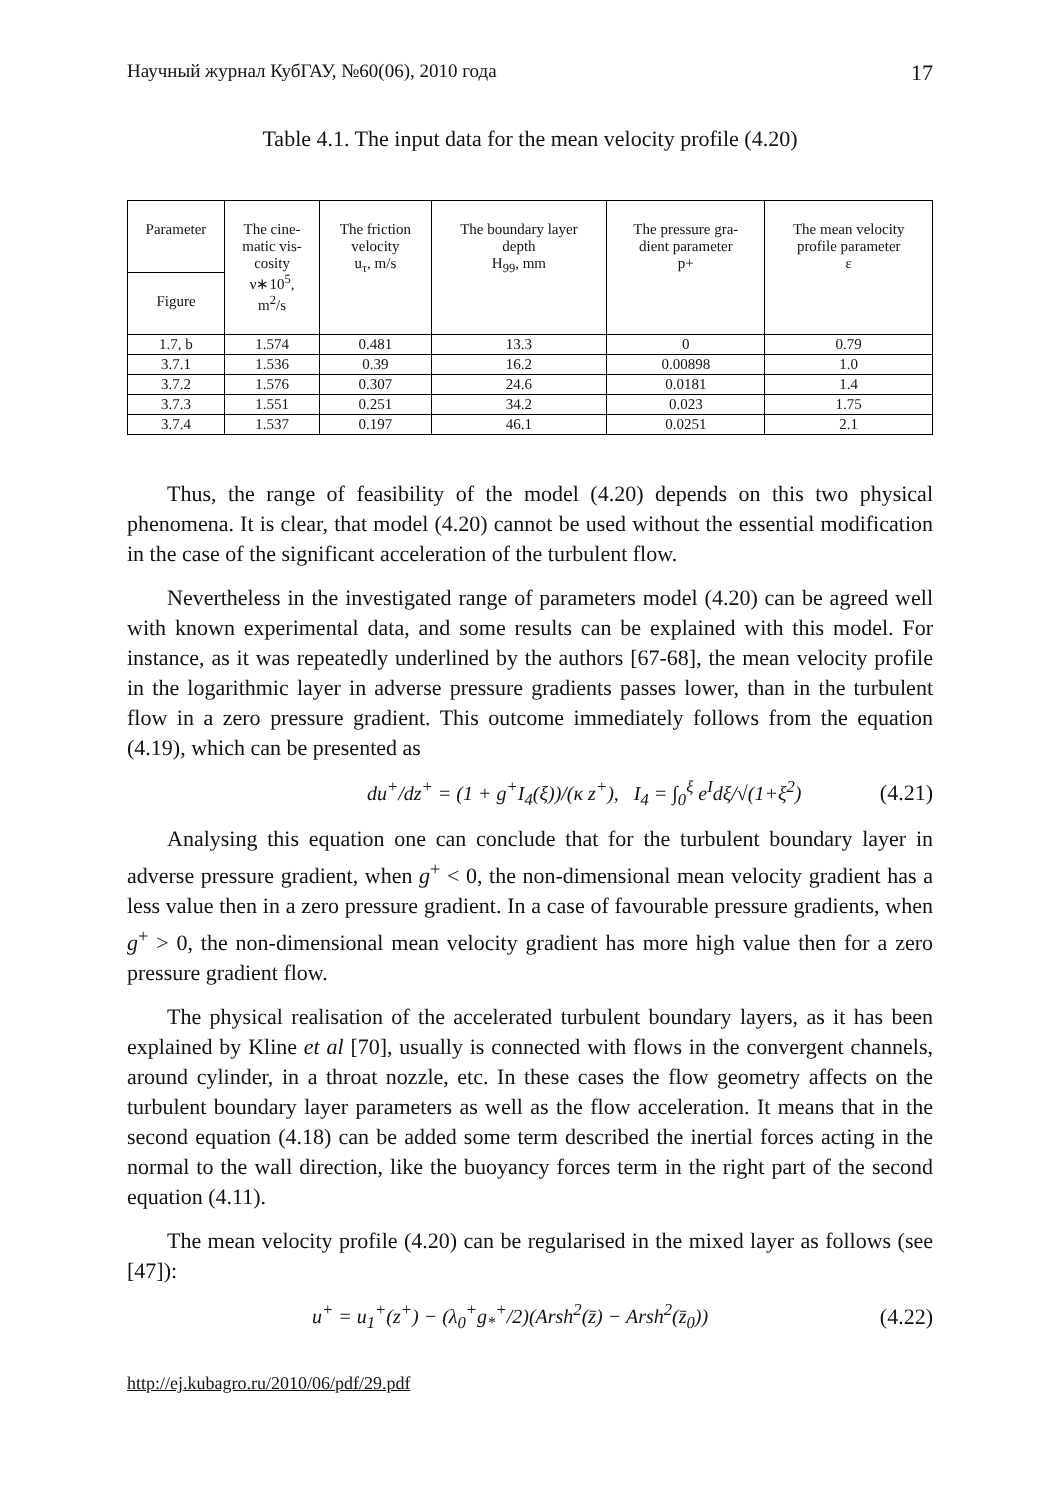Научный журнал КубГАУ, №60(06), 2010 года 17
Table 4.1. The input data for the mean velocity profile (4.20)
| Parameter | The cine- matic vis- cosity ν∗10<sup>5</sup>, m<sup>2</sup>/s | The friction velocity u<sub>τ</sub>, m/s | The boundary layer depth H<sub>99</sub>, mm | The pressure gra- dient parameter p+ | The mean velocity profile parameter ε |
| --- | --- | --- | --- | --- | --- |
| Figure | | | | | |
| 1.7, b | 1.574 | 0.481 | 13.3 | 0 | 0.79 |
| 3.7.1 | 1.536 | 0.39 | 16.2 | 0.00898 | 1.0 |
| 3.7.2 | 1.576 | 0.307 | 24.6 | 0.0181 | 1.4 |
| 3.7.3 | 1.551 | 0.251 | 34.2 | 0.023 | 1.75 |
| 3.7.4 | 1.537 | 0.197 | 46.1 | 0.0251 | 2.1 |
Thus, the range of feasibility of the model (4.20) depends on this two physical phenomena. It is clear, that model (4.20) cannot be used without the essential modification in the case of the significant acceleration of the turbulent flow.
Nevertheless in the investigated range of parameters model (4.20) can be agreed well with known experimental data, and some results can be explained with this model. For instance, as it was repeatedly underlined by the authors [67-68], the mean velocity profile in the logarithmic layer in adverse pressure gradients passes lower, than in the turbulent flow in a zero pressure gradient. This outcome immediately follows from the equation (4.19), which can be presented as
du<sup>+</sup>/dz<sup>+</sup> = (1 + g<sup>+</sup>I<sub>4</sub>(ξ))/(κ z<sup>+</sup>), I<sub>4</sub> = ∫<sub>0</sub><sup>ξ</sup> e<sup>I</sup>dξ/√(1+ξ<sup>2</sup>) (4.21)
Analysing this equation one can conclude that for the turbulent boundary layer in adverse pressure gradient, when g<sup>+</sup> < 0, the non-dimensional mean velocity gradient has a less value then in a zero pressure gradient. In a case of favourable pressure gradients, when g<sup>+</sup> > 0, the non-dimensional mean velocity gradient has more high value then for a zero pressure gradient flow.
The physical realisation of the accelerated turbulent boundary layers, as it has been explained by Kline et al [70], usually is connected with flows in the convergent channels, around cylinder, in a throat nozzle, etc. In these cases the flow geometry affects on the turbulent boundary layer parameters as well as the flow acceleration. It means that in the second equation (4.18) can be added some term described the inertial forces acting in the normal to the wall direction, like the buoyancy forces term in the right part of the second equation (4.11).
The mean velocity profile (4.20) can be regularised in the mixed layer as follows (see [47]):
u<sup>+</sup> = u<sub>1</sub><sup>+</sup>(z<sup>+</sup>) − (λ<sub>0</sub><sup>+</sup>g<sub>*</sub><sup>+</sup>/2)(Arsh<sup>2</sup>(z̄) − Arsh<sup>2</sup>(z̄<sub>0</sub>)) (4.22)
http://ej.kubagro.ru/2010/06/pdf/29.pdf